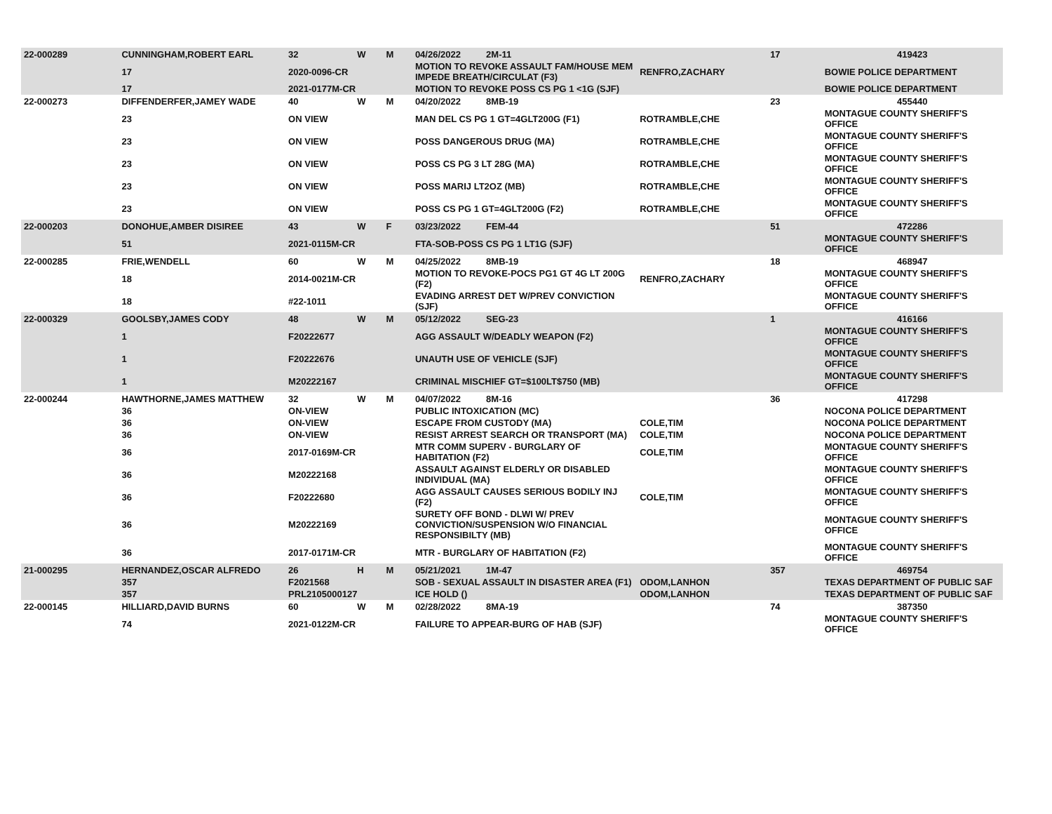| 22-000289 | CUNNINGHAM,ROBERT EARL | 32 | W | M | 04/26/2022 2M-11 | | 17 | 419423 |
| | 17 | 2020-0096-CR | | | MOTION TO REVOKE ASSAULT FAM/HOUSE MEM IMPEDE BREATH/CIRCULAT (F3) | RENFRO,ZACHARY | | BOWIE POLICE DEPARTMENT |
| | 17 | 2021-0177M-CR | | | MOTION TO REVOKE POSS CS PG 1 <1G (SJF) | | | BOWIE POLICE DEPARTMENT |
| 22-000273 | DIFFENDERFER,JAMEY WADE | 40 | W | M | 04/20/2022 8MB-19 | | 23 | 455440 |
| | 23 | ON VIEW | | | MAN DEL CS PG 1 GT=4GLT200G (F1) | ROTRAMBLE,CHE | | MONTAGUE COUNTY SHERIFF'S OFFICE |
| | 23 | ON VIEW | | | POSS DANGEROUS DRUG (MA) | ROTRAMBLE,CHE | | MONTAGUE COUNTY SHERIFF'S OFFICE |
| | 23 | ON VIEW | | | POSS CS PG 3 LT 28G (MA) | ROTRAMBLE,CHE | | MONTAGUE COUNTY SHERIFF'S OFFICE |
| | 23 | ON VIEW | | | POSS MARIJ LT2OZ (MB) | ROTRAMBLE,CHE | | MONTAGUE COUNTY SHERIFF'S OFFICE |
| | 23 | ON VIEW | | | POSS CS PG 1 GT=4GLT200G (F2) | ROTRAMBLE,CHE | | MONTAGUE COUNTY SHERIFF'S OFFICE |
| 22-000203 | DONOHUE,AMBER DISIREE | 43 | W | F | 03/23/2022 FEM-44 | | 51 | 472286 |
| | 51 | 2021-0115M-CR | | | FTA-SOB-POSS CS PG 1 LT1G (SJF) | | | MONTAGUE COUNTY SHERIFF'S OFFICE |
| 22-000285 | FRIE,WENDELL | 60 | W | M | 04/25/2022 8MB-19 | | 18 | 468947 |
| | 18 | 2014-0021M-CR | | | MOTION TO REVOKE-POCS PG1 GT 4G LT 200G (F2) | RENFRO,ZACHARY | | MONTAGUE COUNTY SHERIFF'S OFFICE |
| | 18 | #22-1011 | | | EVADING ARREST DET W/PREV CONVICTION (SJF) | | | MONTAGUE COUNTY SHERIFF'S OFFICE |
| 22-000329 | GOOLSBY,JAMES CODY | 48 | W | M | 05/12/2022 SEG-23 | | 1 | 416166 |
| | 1 | F20222677 | | | AGG ASSAULT W/DEADLY WEAPON (F2) | | | MONTAGUE COUNTY SHERIFF'S OFFICE |
| | 1 | F20222676 | | | UNAUTH USE OF VEHICLE (SJF) | | | MONTAGUE COUNTY SHERIFF'S OFFICE |
| | 1 | M20222167 | | | CRIMINAL MISCHIEF GT=$100LT$750 (MB) | | | MONTAGUE COUNTY SHERIFF'S OFFICE |
| 22-000244 | HAWTHORNE,JAMES MATTHEW | 32 | W | M | 04/07/2022 8M-16 | | 36 | 417298 |
| | 36 | ON-VIEW | | | PUBLIC INTOXICATION (MC) | | | NOCONA POLICE DEPARTMENT |
| | 36 | ON-VIEW | | | ESCAPE FROM CUSTODY (MA) | COLE,TIM | | NOCONA POLICE DEPARTMENT |
| | 36 | ON-VIEW | | | RESIST ARREST SEARCH OR TRANSPORT (MA) | COLE,TIM | | NOCONA POLICE DEPARTMENT |
| | 36 | 2017-0169M-CR | | | MTR COMM SUPERV - BURGLARY OF HABITATION (F2) | COLE,TIM | | MONTAGUE COUNTY SHERIFF'S OFFICE |
| | 36 | M20222168 | | | ASSAULT AGAINST ELDERLY OR DISABLED INDIVIDUAL (MA) | | | MONTAGUE COUNTY SHERIFF'S OFFICE |
| | 36 | F20222680 | | | AGG ASSAULT CAUSES SERIOUS BODILY INJ (F2) | COLE,TIM | | MONTAGUE COUNTY SHERIFF'S OFFICE |
| | 36 | M20222169 | | | SURETY OFF BOND - DLWI W/ PREV CONVICTION/SUSPENSION W/O FINANCIAL RESPONSIBILTY (MB) | | | MONTAGUE COUNTY SHERIFF'S OFFICE |
| | 36 | 2017-0171M-CR | | | MTR - BURGLARY OF HABITATION (F2) | | | MONTAGUE COUNTY SHERIFF'S OFFICE |
| 21-000295 | HERNANDEZ,OSCAR ALFREDO | 26 | H | M | 05/21/2021 1M-47 | | 357 | 469754 |
| | 357 | F2021568 | | | SOB - SEXUAL ASSAULT IN DISASTER AREA (F1) | ODOM,LANHON | | TEXAS DEPARTMENT OF PUBLIC SAF |
| | 357 | PRL2105000127 | | | ICE HOLD () | ODOM,LANHON | | TEXAS DEPARTMENT OF PUBLIC SAF |
| 22-000145 | HILLIARD,DAVID BURNS | 60 | W | M | 02/28/2022 8MA-19 | | 74 | 387350 |
| | 74 | 2021-0122M-CR | | | FAILURE TO APPEAR-BURG OF HAB (SJF) | | | MONTAGUE COUNTY SHERIFF'S OFFICE |